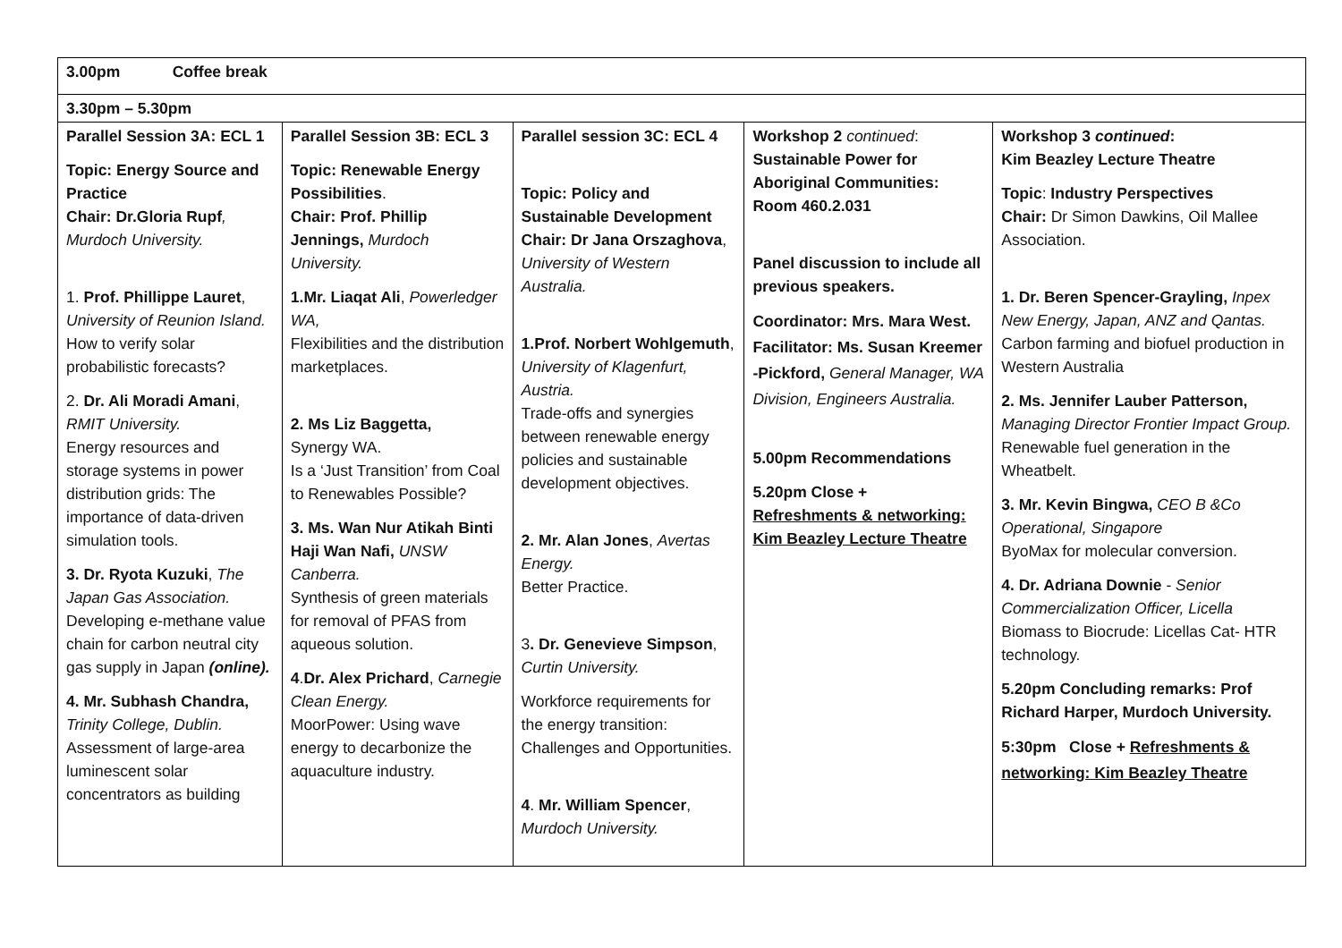| 3.00pm Coffee break | | | | |
| 3.30pm – 5.30pm | | | | |
| Parallel Session 3A: ECL 1 Topic: Energy Source and Practice Chair: Dr.Gloria Rupf , Murdoch University. 1. Prof. Phillippe Lauret , University of Reunion Island. How to verify solar probabilistic forecasts? 2. Dr. Ali Moradi Amani , RMIT University. Energy resources and storage systems in power distribution grids: The importance of data-driven simulation tools. 3. Dr. Ryota Kuzuki , The Japan Gas Association. Developing e-methane value chain for carbon neutral city gas supply in Japan (online). 4. Mr. Subhash Chandra, Trinity College, Dublin. Assessment of large-area luminescent solar concentrators as building | Parallel Session 3B: ECL 3 Topic: Renewable Energy Possibilities . Chair: Prof. Phillip Jennings, Murdoch University. 1.Mr. Liaqat Ali , Powerledger WA, Flexibilities and the distribution marketplaces. 2. Ms Liz Baggetta, Synergy WA. Is a ‘Just Transition’ from Coal to Renewables Possible? 3. Ms. Wan Nur Atikah Binti Haji Wan Nafi, UNSW Canberra. Synthesis of green materials for removal of PFAS from aqueous solution. 4 . Dr. Alex Prichard , Carnegie Clean Energy. MoorPower: Using wave energy to decarbonize the aquaculture industry. | Parallel session 3C: ECL 4 Topic: Policy and Sustainable Development Chair: Dr Jana Orszaghova , University of Western Australia. 1.Prof. Norbert Wohlgemuth , University of Klagenfurt, Austria. Trade-offs and synergies between renewable energy policies and sustainable development objectives. 2. Mr. Alan Jones , Avertas Energy. Better Practice. 3 . Dr. Genevieve Simpson , Curtin University. Workforce requirements for the energy transition: Challenges and Opportunities. 4 . Mr. William Spencer , Murdoch University. | Workshop 2 continued : Sustainable Power for Aboriginal Communities: Room 460.2.031 Panel discussion to include all previous speakers. Coordinator: Mrs. Mara West. Facilitator: Ms. Susan Kreemer -Pickford, General Manager, WA Division, Engineers Australia. 5.00pm Recommendations 5.20pm Close + Refreshments & networking: Kim Beazley Lecture Theatre | Workshop 3 continued : Kim Beazley Lecture Theatre Topic : Industry Perspectives Chair: Dr Simon Dawkins, Oil Mallee Association. 1. Dr. Beren Spencer-Grayling, Inpex New Energy, Japan, ANZ and Qantas. Carbon farming and biofuel production in Western Australia 2. Ms. Jennifer Lauber Patterson, Managing Director Frontier Impact Group. Renewable fuel generation in the Wheatbelt. 3. Mr. Kevin Bingwa, CEO B &Co Operational, Singapore ByoMax for molecular conversion. 4. Dr. Adriana Downie - Senior Commercialization Officer, Licella Biomass to Biocrude: Licellas Cat- HTR technology. 5.20pm Concluding remarks: Prof Richard Harper, Murdoch University. 5:30pm Close + Refreshments & networking: Kim Beazley Theatre |